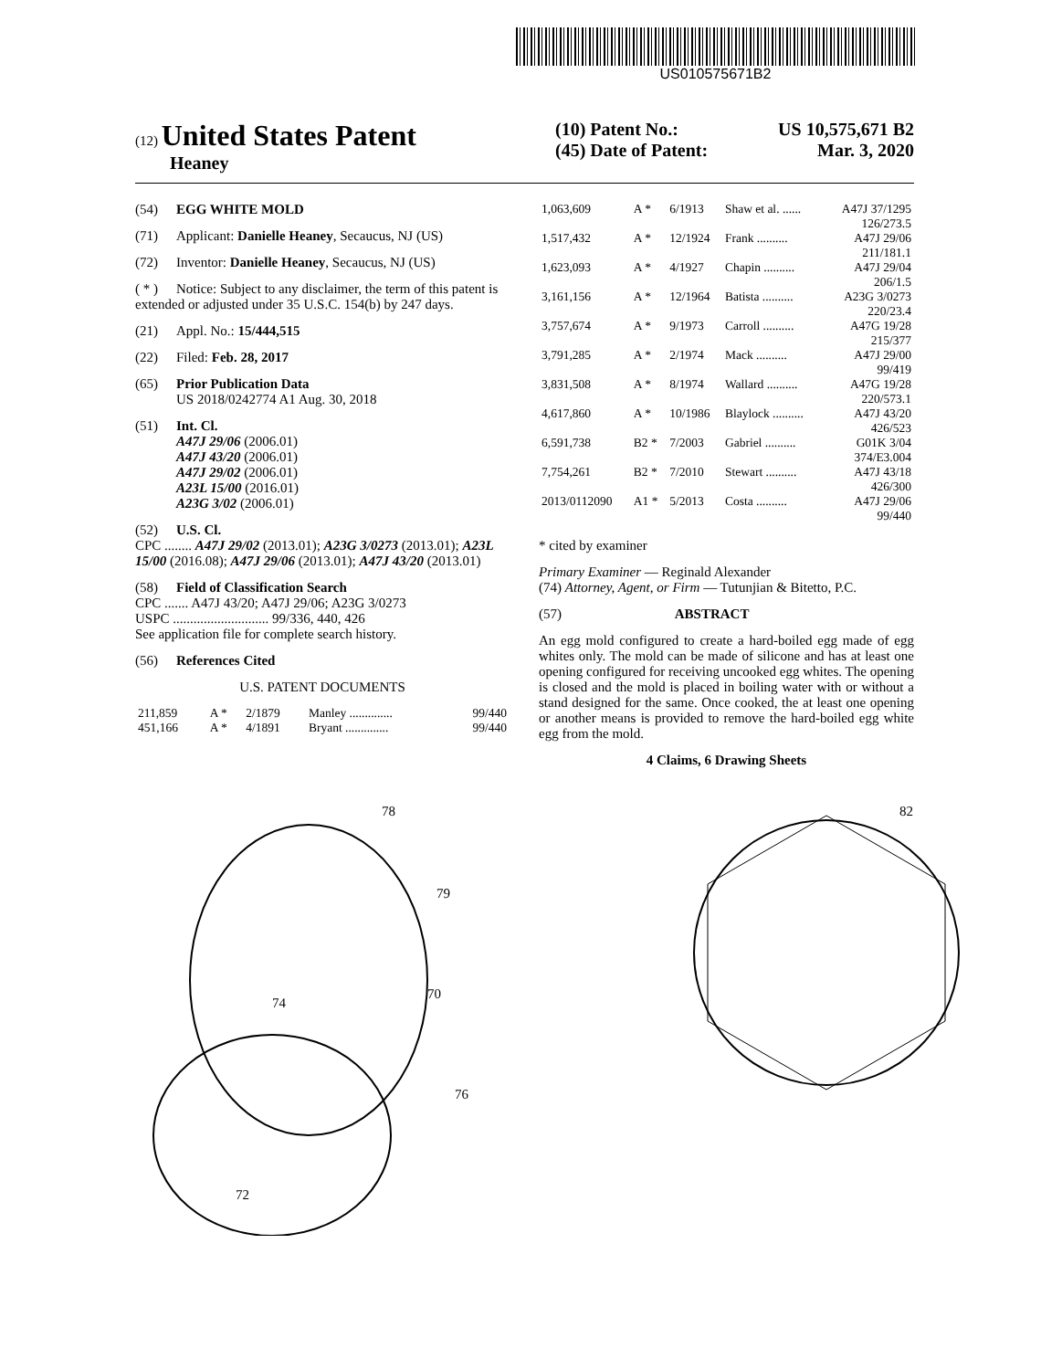US010575671B2
(12) United States Patent
Heaney
(10) Patent No.: US 10,575,671 B2
(45) Date of Patent: Mar. 3, 2020
(54) EGG WHITE MOLD
(71) Applicant: Danielle Heaney, Secaucus, NJ (US)
(72) Inventor: Danielle Heaney, Secaucus, NJ (US)
( * ) Notice: Subject to any disclaimer, the term of this patent is extended or adjusted under 35 U.S.C. 154(b) by 247 days.
(21) Appl. No.: 15/444,515
(22) Filed: Feb. 28, 2017
(65) Prior Publication Data
US 2018/0242774 A1 Aug. 30, 2018
(51) Int. Cl.
A47J 29/06 (2006.01)
A47J 43/20 (2006.01)
A47J 29/02 (2006.01)
A23L 15/00 (2016.01)
A23G 3/02 (2006.01)
(52) U.S. Cl.
CPC ........ A47J 29/02 (2013.01); A23G 3/0273 (2013.01); A23L 15/00 (2016.08); A47J 29/06 (2013.01); A47J 43/20 (2013.01)
(58) Field of Classification Search
CPC ....... A47J 43/20; A47J 29/06; A23G 3/0273
USPC ............................ 99/336, 440, 426
See application file for complete search history.
(56) References Cited
U.S. PATENT DOCUMENTS
| 211,859 | A * | 2/1879 | Manley .............. | 99/440 |
| 451,166 | A * | 4/1891 | Bryant .............. | 99/440 |
| 1,063,609 | A * | 6/1913 | Shaw et al. ...... | A47J 37/1295 126/273.5 |
| 1,517,432 | A * | 12/1924 | Frank .......... | A47J 29/06 211/181.1 |
| 1,623,093 | A * | 4/1927 | Chapin .......... | A47J 29/04 206/1.5 |
| 3,161,156 | A * | 12/1964 | Batista .......... | A23G 3/0273 220/23.4 |
| 3,757,674 | A * | 9/1973 | Carroll .......... | A47G 19/28 215/377 |
| 3,791,285 | A * | 2/1974 | Mack .......... | A47J 29/00 99/419 |
| 3,831,508 | A * | 8/1974 | Wallard .......... | A47G 19/28 220/573.1 |
| 4,617,860 | A * | 10/1986 | Blaylock .......... | A47J 43/20 426/523 |
| 6,591,738 | B2 * | 7/2003 | Gabriel .......... | G01K 3/04 374/E3.004 |
| 7,754,261 | B2 * | 7/2010 | Stewart .......... | A47J 43/18 426/300 |
| 2013/0112090 | A1 * | 5/2013 | Costa .......... | A47J 29/06 99/440 |
* cited by examiner
Primary Examiner — Reginald Alexander
(74) Attorney, Agent, or Firm — Tutunjian & Bitetto, P.C.
(57) ABSTRACT
An egg mold configured to create a hard-boiled egg made of egg whites only. The mold can be made of silicone and has at least one opening configured for receiving uncooked egg whites. The opening is closed and the mold is placed in boiling water with or without a stand designed for the same. Once cooked, the at least one opening or another means is provided to remove the hard-boiled egg white egg from the mold.
4 Claims, 6 Drawing Sheets
78
79
74
70
76
72
82